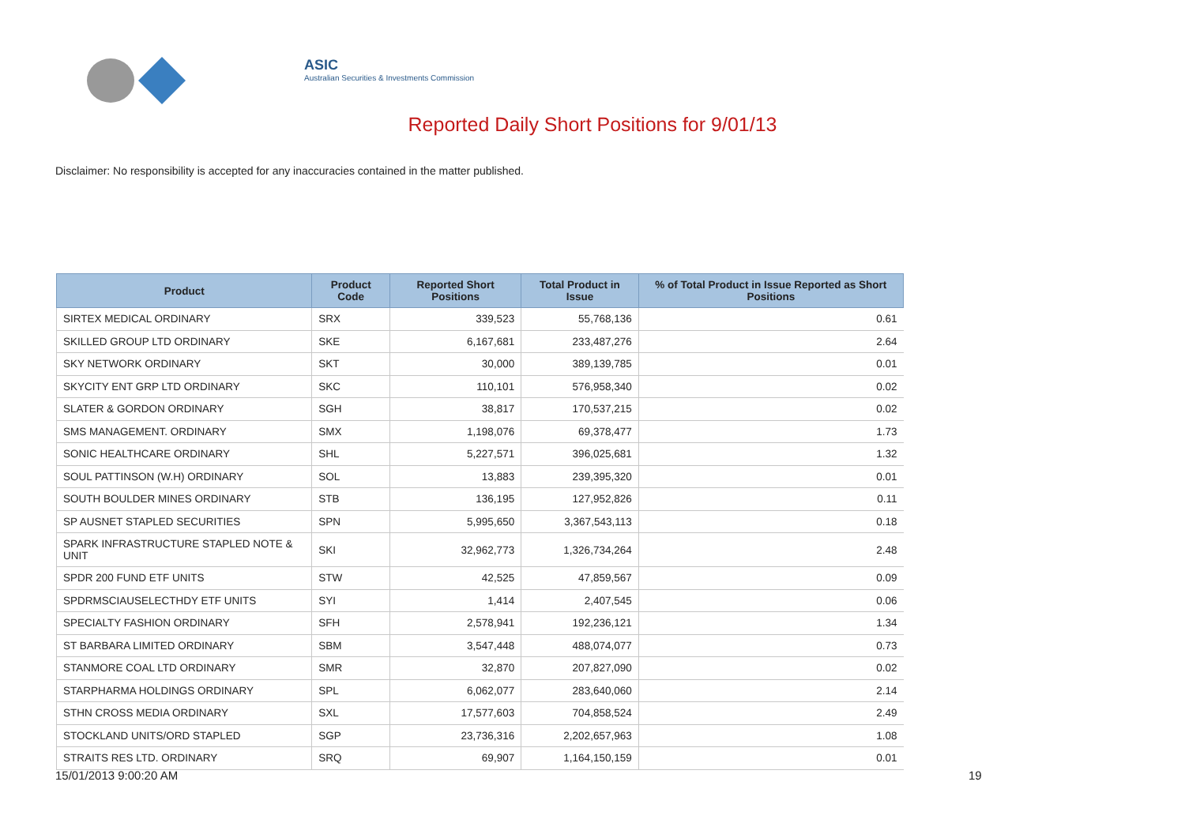ASIC
Australian Securities & Investments Commission
Reported Daily Short Positions for 9/01/13
Disclaimer: No responsibility is accepted for any inaccuracies contained in the matter published.
| Product | Product Code | Reported Short Positions | Total Product in Issue | % of Total Product in Issue Reported as Short Positions |
| --- | --- | --- | --- | --- |
| SIRTEX MEDICAL ORDINARY | SRX | 339,523 | 55,768,136 | 0.61 |
| SKILLED GROUP LTD ORDINARY | SKE | 6,167,681 | 233,487,276 | 2.64 |
| SKY NETWORK ORDINARY | SKT | 30,000 | 389,139,785 | 0.01 |
| SKYCITY ENT GRP LTD ORDINARY | SKC | 110,101 | 576,958,340 | 0.02 |
| SLATER & GORDON ORDINARY | SGH | 38,817 | 170,537,215 | 0.02 |
| SMS MANAGEMENT. ORDINARY | SMX | 1,198,076 | 69,378,477 | 1.73 |
| SONIC HEALTHCARE ORDINARY | SHL | 5,227,571 | 396,025,681 | 1.32 |
| SOUL PATTINSON (W.H) ORDINARY | SOL | 13,883 | 239,395,320 | 0.01 |
| SOUTH BOULDER MINES ORDINARY | STB | 136,195 | 127,952,826 | 0.11 |
| SP AUSNET STAPLED SECURITIES | SPN | 5,995,650 | 3,367,543,113 | 0.18 |
| SPARK INFRASTRUCTURE STAPLED NOTE & UNIT | SKI | 32,962,773 | 1,326,734,264 | 2.48 |
| SPDR 200 FUND ETF UNITS | STW | 42,525 | 47,859,567 | 0.09 |
| SPDRMSCIAUSELECTHDY ETF UNITS | SYI | 1,414 | 2,407,545 | 0.06 |
| SPECIALTY FASHION ORDINARY | SFH | 2,578,941 | 192,236,121 | 1.34 |
| ST BARBARA LIMITED ORDINARY | SBM | 3,547,448 | 488,074,077 | 0.73 |
| STANMORE COAL LTD ORDINARY | SMR | 32,870 | 207,827,090 | 0.02 |
| STARPHARMA HOLDINGS ORDINARY | SPL | 6,062,077 | 283,640,060 | 2.14 |
| STHN CROSS MEDIA ORDINARY | SXL | 17,577,603 | 704,858,524 | 2.49 |
| STOCKLAND UNITS/ORD STAPLED | SGP | 23,736,316 | 2,202,657,963 | 1.08 |
| STRAITS RES LTD. ORDINARY | SRQ | 69,907 | 1,164,150,159 | 0.01 |
15/01/2013 9:00:20 AM 19